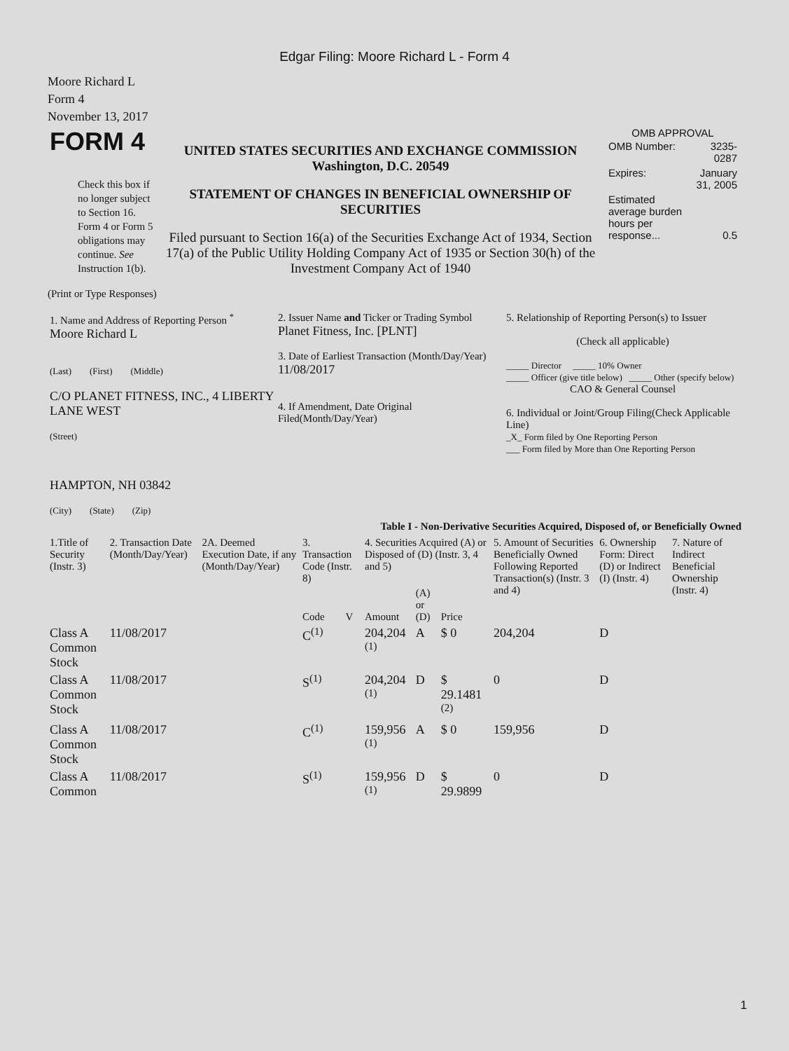Edgar Filing: Moore Richard L - Form 4
Moore Richard L
Form 4
November 13, 2017
| FORM 4 Check this box if no longer subject to Section 16. Form 4 or Form 5 obligations may continue. See Instruction 1(b). | UNITED STATES SECURITIES AND EXCHANGE COMMISSION Washington, D.C. 20549 STATEMENT OF CHANGES IN BENEFICIAL OWNERSHIP OF SECURITIES Filed pursuant to Section 16(a) of the Securities Exchange Act of 1934, Section 17(a) of the Public Utility Holding Company Act of 1935 or Section 30(h) of the Investment Company Act of 1940 | OMB APPROVAL / OMB Number: / 3235-0287 / / Expires: / January 31, 2005 / / Estimated average burden hours per response... / 0.5 / |
(Print or Type Responses)
| 1. Name and Address of Reporting Person <sup>*</sup> Moore Richard L (Last) (First) (Middle) C/O PLANET FITNESS, INC., 4 LIBERTY LANE WEST (Street) HAMPTON, NH 03842 (City) (State) (Zip) | 2. Issuer Name and Ticker or Trading Symbol Planet Fitness, Inc. [PLNT] 3. Date of Earliest Transaction (Month/Day/Year) 11/08/2017 4. If Amendment, Date Original Filed(Month/Day/Year) | 5. Relationship of Reporting Person(s) to Issuer (Check all applicable) _____ Director _____ 10% Owner _____ Officer (give title below) _____ Other (specify below) CAO & General Counsel 6. Individual or Joint/Group Filing(Check Applicable Line) _X_ Form filed by One Reporting Person ___ Form filed by More than One Reporting Person |
Table I - Non-Derivative Securities Acquired, Disposed of, or Beneficially Owned
| 1.Title of Security (Instr. 3) | 2. Transaction Date (Month/Day/Year) | 2A. Deemed Execution Date, if any (Month/Day/Year) | 3. Transaction Code (Instr. 8) | | 4. Securities Acquired (A) or Disposed of (D) (Instr. 3, 4 and 5) | | | 5. Amount of Securities Beneficially Owned Following Reported Transaction(s) (Instr. 3 and 4) | 6. Ownership Form: Direct (D) or Indirect (I) (Instr. 4) | 7. Nature of Indirect Beneficial Ownership (Instr. 4) |
| --- | --- | --- | --- | --- | --- | --- | --- | --- | --- | --- |
| | | | Code | V | Amount | (A) or (D) | Price | | | |
| Class A Common Stock | 11/08/2017 | | C<sup>(1)</sup> | | 204,204 <sup>(1)</sup> | A | $ 0 | 204,204 | D | |
| Class A Common Stock | 11/08/2017 | | S<sup>(1)</sup> | | 204,204 <sup>(1)</sup> | D | $ 29.1481 <sup>(2)</sup> | 0 | D | |
| Class A Common Stock | 11/08/2017 | | C<sup>(1)</sup> | | 159,956 <sup>(1)</sup> | A | $ 0 | 159,956 | D | |
| Class A Common | 11/08/2017 | | S<sup>(1)</sup> | | 159,956 <sup>(1)</sup> | D | $ 29.9899 | 0 | D | |
1